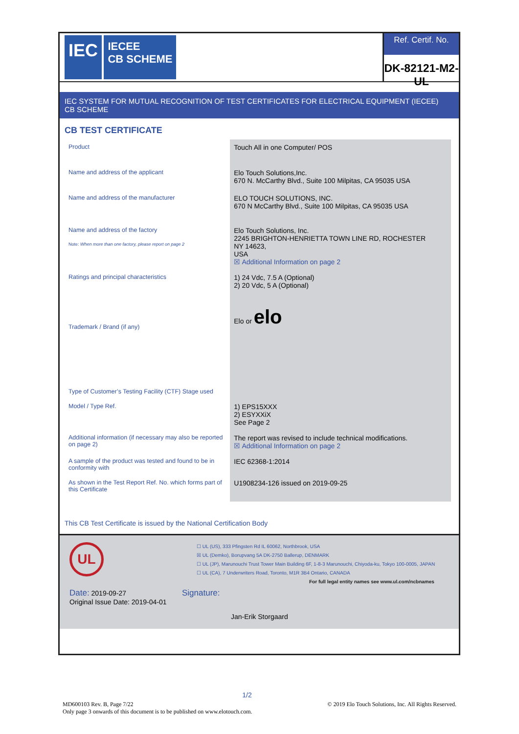IEC IECEE
CB SCHEME
Ref. Certif. No.
DK-82121-M2-UL
IEC SYSTEM FOR MUTUAL RECOGNITION OF TEST CERTIFICATES FOR ELECTRICAL EQUIPMENT (IECEE)
CB SCHEME
CB TEST CERTIFICATE
| Product | Touch All in one Computer/ POS |
| Name and address of the applicant | Elo Touch Solutions,Inc. 670 N. McCarthy Blvd., Suite 100 Milpitas, CA 95035 USA |
| Name and address of the manufacturer | ELO TOUCH SOLUTIONS, INC. 670 N McCarthy Blvd., Suite 100 Milpitas, CA 95035 USA |
| Name and address of the factory Note: When more than one factory, please report on page 2 | Elo Touch Solutions, Inc. 2245 BRIGHTON-HENRIETTA TOWN LINE RD, ROCHESTER NY 14623, USA ☒ Additional Information on page 2 |
| Ratings and principal characteristics | 1) 24 Vdc, 7.5 A (Optional) 2) 20 Vdc, 5 A (Optional) |
| Trademark / Brand (if any) | Elo or elo |
| Type of Customer’s Testing Facility (CTF) Stage used | |
| Model / Type Ref. | 1) EPS15XXX 2) ESYXXiX See Page 2 |
| Additional information (if necessary may also be reported on page 2) | The report was revised to include technical modifications. ☒ Additional Information on page 2 |
| A sample of the product was tested and found to be in conformity with | IEC 62368-1:2014 |
| As shown in the Test Report Ref. No. which forms part of this Certificate | U1908234-126 issued on 2019-09-25 |
This CB Test Certificate is issued by the National Certification Body
UL
☐ UL (US), 333 Pfingsten Rd IL 60062, Northbrook, USA
☒ UL (Demko), Borupvang 5A DK-2750 Ballerup, DENMARK
☐ UL (JP), Marunouchi Trust Tower Main Building 6F, 1-8-3 Marunouchi, Chiyoda-ku, Tokyo 100-0005, JAPAN
☐ UL (CA), 7 Underwriters Road, Toronto, M1R 3B4 Ontario, CANADA
For full legal entity names see www.ul.com/ncbnames
Date: 2019-09-27
Original Issue Date: 2019-04-01
Signature:
Jan-Erik Storgaard
1/2
MD600103 Rev. B, Page 7/22
Only page 3 onwards of this document is to be published on www.elotouch.com.
© 2019 Elo Touch Solutions, Inc. All Rights Reserved.